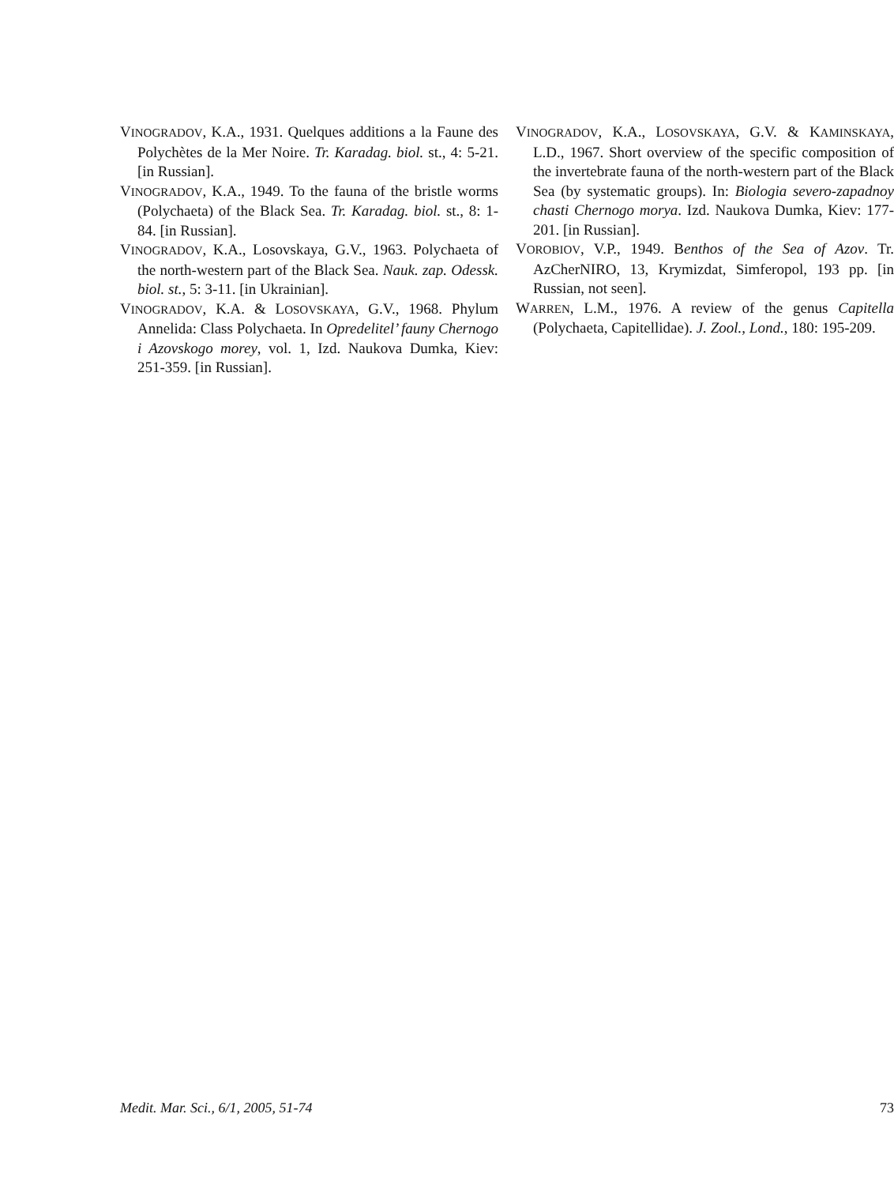VINOGRADOV, K.A., 1931. Quelques additions a la Faune des Polychètes de la Mer Noire. Tr. Karadag. biol. st., 4: 5-21. [in Russian].
VINOGRADOV, K.A., 1949. To the fauna of the bristle worms (Polychaeta) of the Black Sea. Tr. Karadag. biol. st., 8: 1-84. [in Russian].
VINOGRADOV, K.A., Losovskaya, G.V., 1963. Polychaeta of the north-western part of the Black Sea. Nauk. zap. Odessk. biol. st., 5: 3-11. [in Ukrainian].
VINOGRADOV, K.A. & LOSOVSKAYA, G.V., 1968. Phylum Annelida: Class Polychaeta. In Opredelitel’ fauny Chernogo i Azovskogo morey, vol. 1, Izd. Naukova Dumka, Kiev: 251-359. [in Russian].
VINOGRADOV, K.A., LOSOVSKAYA, G.V. & KAMINSKAYA, L.D., 1967. Short overview of the specific composition of the invertebrate fauna of the north-western part of the Black Sea (by systematic groups). In: Biologia severo-zapadnoy chasti Chernogo morya. Izd. Naukova Dumka, Kiev: 177-201. [in Russian].
VOROBIOV, V.P., 1949. Benthos of the Sea of Azov. Tr. AzCherNIRO, 13, Krymizdat, Simferopol, 193 pp. [in Russian, not seen].
WARREN, L.M., 1976. A review of the genus Capitella (Polychaeta, Capitellidae). J. Zool., Lond., 180: 195-209.
Medit. Mar. Sci., 6/1, 2005, 51-74 73